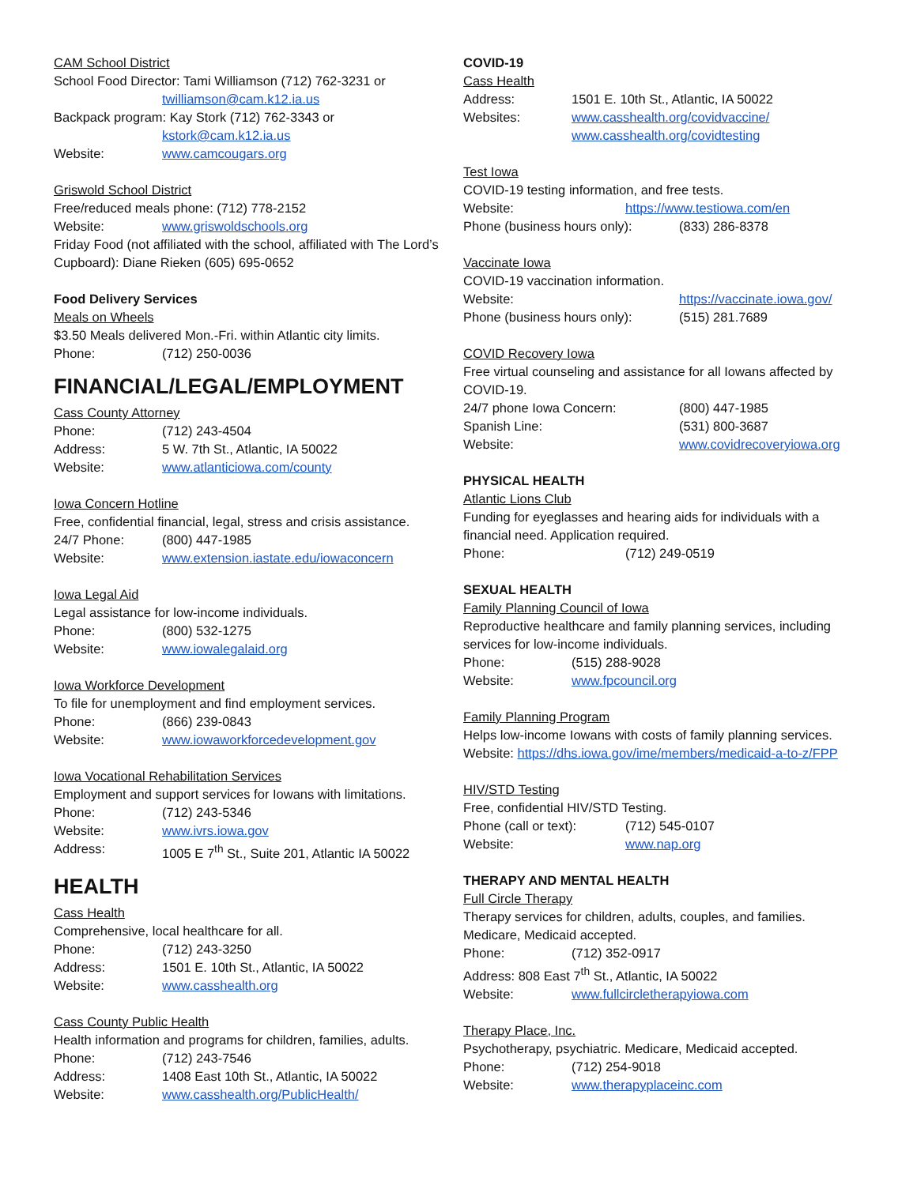CAM School District
School Food Director: Tami Williamson (712) 762-3231 or
twilliamson@cam.k12.ia.us
Backpack program: Kay Stork (712) 762-3343 or
kstork@cam.k12.ia.us
Website: www.camcougars.org
Griswold School District
Free/reduced meals phone: (712) 778-2152
Website: www.griswoldschools.org
Friday Food (not affiliated with the school, affiliated with The Lord’s Cupboard): Diane Rieken (605) 695-0652
Food Delivery Services
Meals on Wheels
$3.50 Meals delivered Mon.-Fri. within Atlantic city limits.
Phone: (712) 250-0036
FINANCIAL/LEGAL/EMPLOYMENT
Cass County Attorney
Phone: (712) 243-4504
Address: 5 W. 7th St., Atlantic, IA 50022
Website: www.atlanticiowa.com/county
Iowa Concern Hotline
Free, confidential financial, legal, stress and crisis assistance.
24/7 Phone: (800) 447-1985
Website: www.extension.iastate.edu/iowaconcern
Iowa Legal Aid
Legal assistance for low-income individuals.
Phone: (800) 532-1275
Website: www.iowalegalaid.org
Iowa Workforce Development
To file for unemployment and find employment services.
Phone: (866) 239-0843
Website: www.iowaworkforcedevelopment.gov
Iowa Vocational Rehabilitation Services
Employment and support services for Iowans with limitations.
Phone: (712) 243-5346
Website: www.ivrs.iowa.gov
Address: 1005 E 7<sup>th</sup> St., Suite 201, Atlantic IA 50022
HEALTH
Cass Health
Comprehensive, local healthcare for all.
Phone: (712) 243-3250
Address: 1501 E. 10th St., Atlantic, IA 50022
Website: www.casshealth.org
Cass County Public Health
Health information and programs for children, families, adults.
Phone: (712) 243-7546
Address: 1408 East 10th St., Atlantic, IA 50022
Website: www.casshealth.org/PublicHealth/
COVID-19
Cass Health
Address: 1501 E. 10th St., Atlantic, IA 50022
Websites: www.casshealth.org/covidvaccine/
www.casshealth.org/covidtesting
Test Iowa
COVID-19 testing information, and free tests.
Website: https://www.testiowa.com/en
Phone (business hours only): (833) 286-8378
Vaccinate Iowa
COVID-19 vaccination information.
Website: https://vaccinate.iowa.gov/
Phone (business hours only): (515) 281.7689
COVID Recovery Iowa
Free virtual counseling and assistance for all Iowans affected by COVID-19.
24/7 phone Iowa Concern: (800) 447-1985
Spanish Line: (531) 800-3687
Website: www.covidrecoveryiowa.org
PHYSICAL HEALTH
Atlantic Lions Club
Funding for eyeglasses and hearing aids for individuals with a financial need. Application required.
Phone: (712) 249-0519
SEXUAL HEALTH
Family Planning Council of Iowa
Reproductive healthcare and family planning services, including services for low-income individuals.
Phone: (515) 288-9028
Website: www.fpcouncil.org
Family Planning Program
Helps low-income Iowans with costs of family planning services.
Website: https://dhs.iowa.gov/ime/members/medicaid-a-to-z/FPP
HIV/STD Testing
Free, confidential HIV/STD Testing.
Phone (call or text): (712) 545-0107
Website: www.nap.org
THERAPY AND MENTAL HEALTH
Full Circle Therapy
Therapy services for children, adults, couples, and families. Medicare, Medicaid accepted.
Phone: (712) 352-0917
Address: 808 East 7<sup>th</sup> St., Atlantic, IA 50022
Website: www.fullcircletherapyiowa.com
Therapy Place, Inc.
Psychotherapy, psychiatric. Medicare, Medicaid accepted.
Phone: (712) 254-9018
Website: www.therapyplaceinc.com